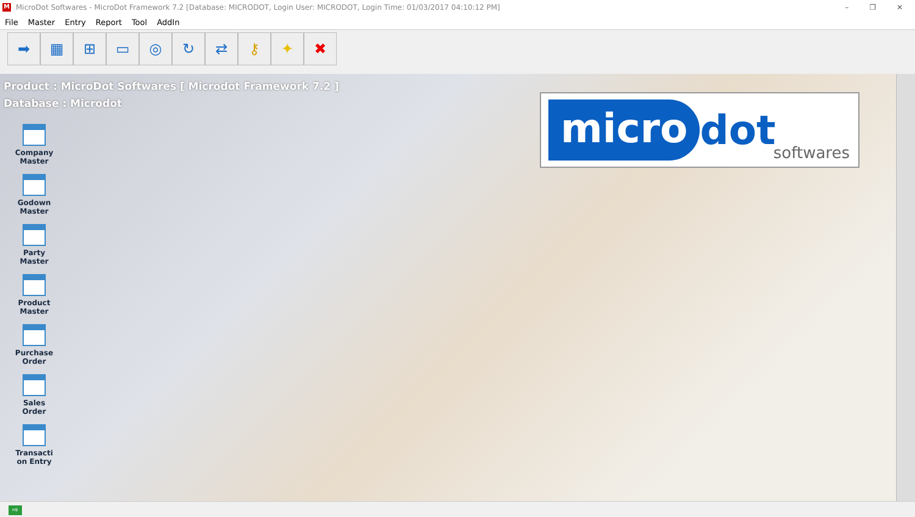M MicroDot Softwares - MicroDot Framework 7.2 [Database: MICRODOT, Login User: MICRODOT, Login Time: 01/03/2017 04:10:12 PM] – ❐ ✕
File Master Entry Report Tool AddIn
➡ ▦ ⊞ ▭ ◎ ↻ ⇄ ⚷ ✦ ✖
Product : MicroDot Softwares [ Microdot Framework 7.2 ]
Database : Microdot
Company
Master
Godown
Master
Party
Master
Product
Master
Purchase
Order
Sales
Order
Transacti
on Entry
micro dot
softwares
⇨